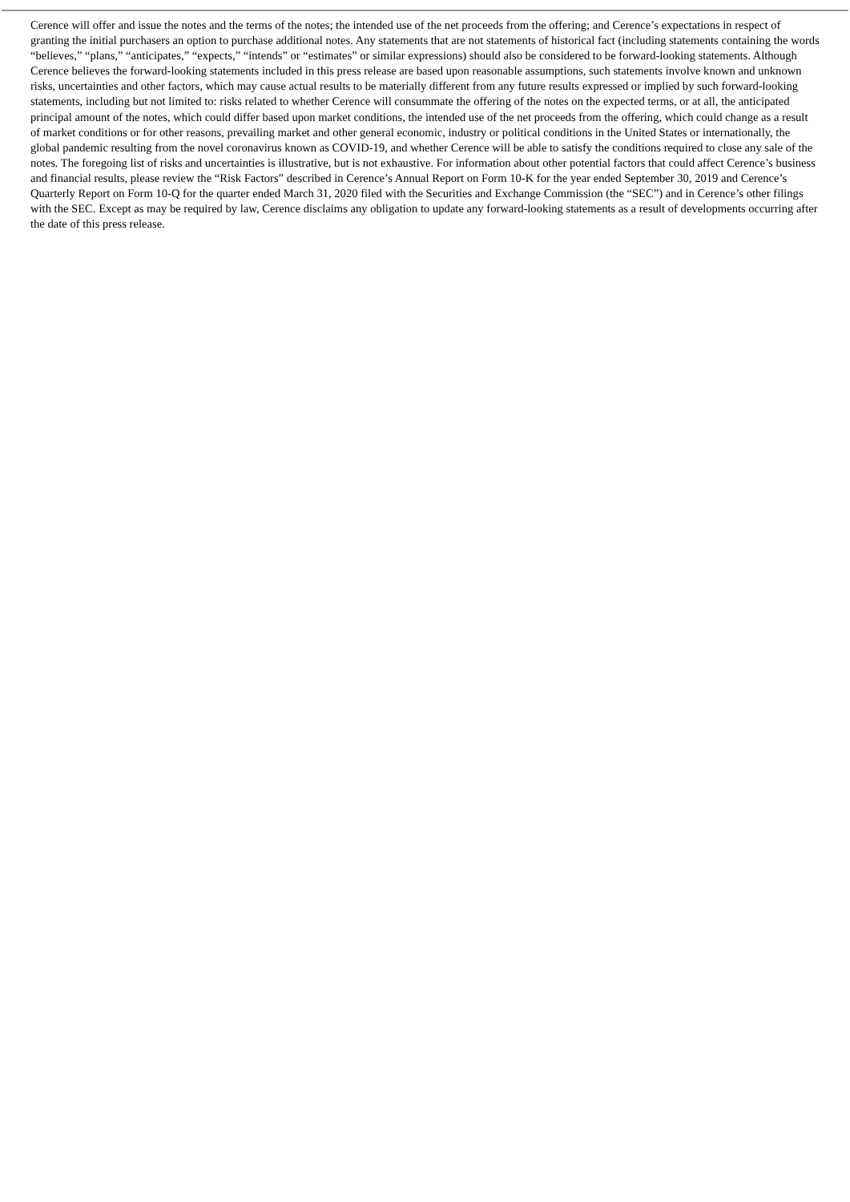Cerence will offer and issue the notes and the terms of the notes; the intended use of the net proceeds from the offering; and Cerence’s expectations in respect of granting the initial purchasers an option to purchase additional notes. Any statements that are not statements of historical fact (including statements containing the words “believes,” “plans,” “anticipates,” “expects,” “intends” or “estimates” or similar expressions) should also be considered to be forward-looking statements. Although Cerence believes the forward-looking statements included in this press release are based upon reasonable assumptions, such statements involve known and unknown risks, uncertainties and other factors, which may cause actual results to be materially different from any future results expressed or implied by such forward-looking statements, including but not limited to: risks related to whether Cerence will consummate the offering of the notes on the expected terms, or at all, the anticipated principal amount of the notes, which could differ based upon market conditions, the intended use of the net proceeds from the offering, which could change as a result of market conditions or for other reasons, prevailing market and other general economic, industry or political conditions in the United States or internationally, the global pandemic resulting from the novel coronavirus known as COVID-19, and whether Cerence will be able to satisfy the conditions required to close any sale of the notes. The foregoing list of risks and uncertainties is illustrative, but is not exhaustive. For information about other potential factors that could affect Cerence’s business and financial results, please review the “Risk Factors” described in Cerence’s Annual Report on Form 10-K for the year ended September 30, 2019 and Cerence’s Quarterly Report on Form 10-Q for the quarter ended March 31, 2020 filed with the Securities and Exchange Commission (the “SEC”) and in Cerence’s other filings with the SEC. Except as may be required by law, Cerence disclaims any obligation to update any forward-looking statements as a result of developments occurring after the date of this press release.